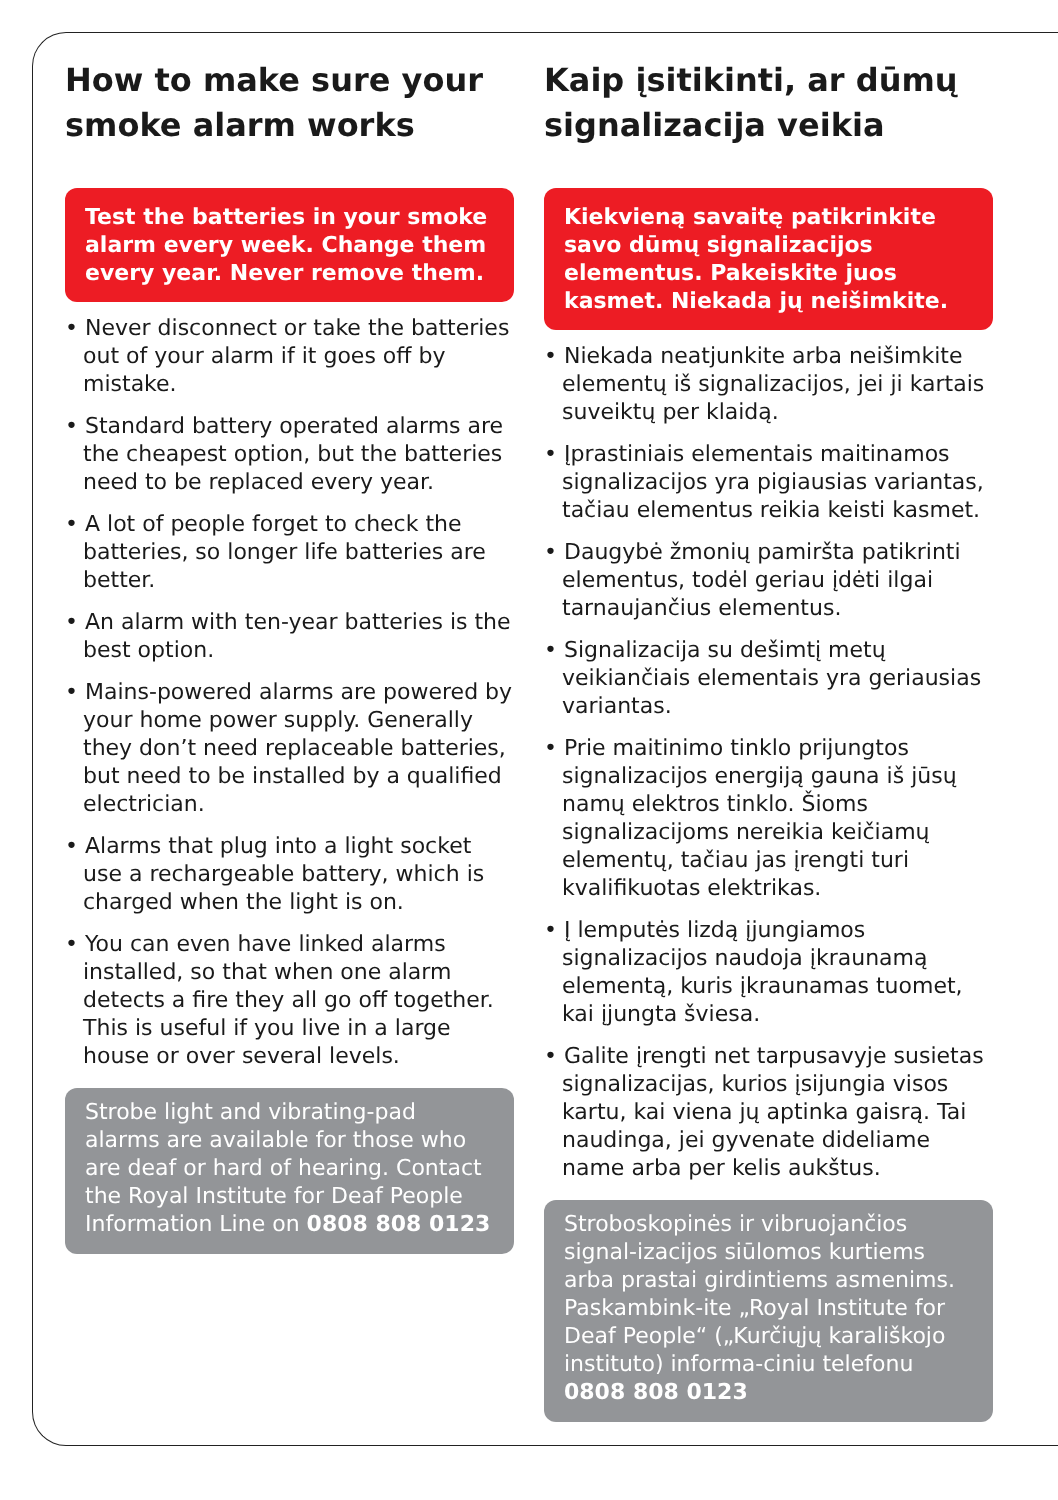How to make sure your smoke alarm works
Test the batteries in your smoke alarm every week. Change them every year. Never remove them.
• Never disconnect or take the batteries out of your alarm if it goes off by mistake.
• Standard battery operated alarms are the cheapest option, but the batteries need to be replaced every year.
• A lot of people forget to check the batteries, so longer life batteries are better.
• An alarm with ten-year batteries is the best option.
• Mains-powered alarms are powered by your home power supply. Generally they don’t need replaceable batteries, but need to be installed by a qualified electrician.
• Alarms that plug into a light socket use a rechargeable battery, which is charged when the light is on.
• You can even have linked alarms installed, so that when one alarm detects a fire they all go off together. This is useful if you live in a large house or over several levels.
Strobe light and vibrating-pad alarms are available for those who are deaf or hard of hearing. Contact the Royal Institute for Deaf People Information Line on 0808 808 0123
Kaip įsitikinti, ar dūmų signalizacija veikia
Kiekvieną savaitę patikrinkite savo dūmų signalizacijos elementus. Pakeiskite juos kasmet. Niekada jų neišimkite.
• Niekada neatjunkite arba neišimkite elementų iš signalizacijos, jei ji kartais suveiktų per klaidą.
• Įprastiniais elementais maitinamos signalizacijos yra pigiausias variantas, tačiau elementus reikia keisti kasmet.
• Daugybė žmonių pamiršta patikrinti elementus, todėl geriau įdėti ilgai tarnaujančius elementus.
• Signalizacija su dešimtį metų veikiančiais elementais yra geriausias variantas.
• Prie maitinimo tinklo prijungtos signalizacijos energiją gauna iš jūsų namų elektros tinklo. Šioms signalizacijoms nereikia keičiamų elementų, tačiau jas įrengti turi kvalifikuotas elektrikas.
• Į lemputės lizdą įjungiamos signalizacijos naudoja įkraunamą elementą, kuris įkraunamas tuomet, kai įjungta šviesa.
• Galite įrengti net tarpusavyje susietas signalizacijas, kurios įsijungia visos kartu, kai viena jų aptinka gaisrą. Tai naudinga, jei gyvenate dideliame name arba per kelis aukštus.
Stroboskopinės ir vibruojančios signal-izacijos siūlomos kurtiems arba prastai girdintiems asmenims. Paskambink-ite „Royal Institute for Deaf People“ („Kurčiųjų karališkojo instituto) informa-ciniu telefonu 0808 808 0123